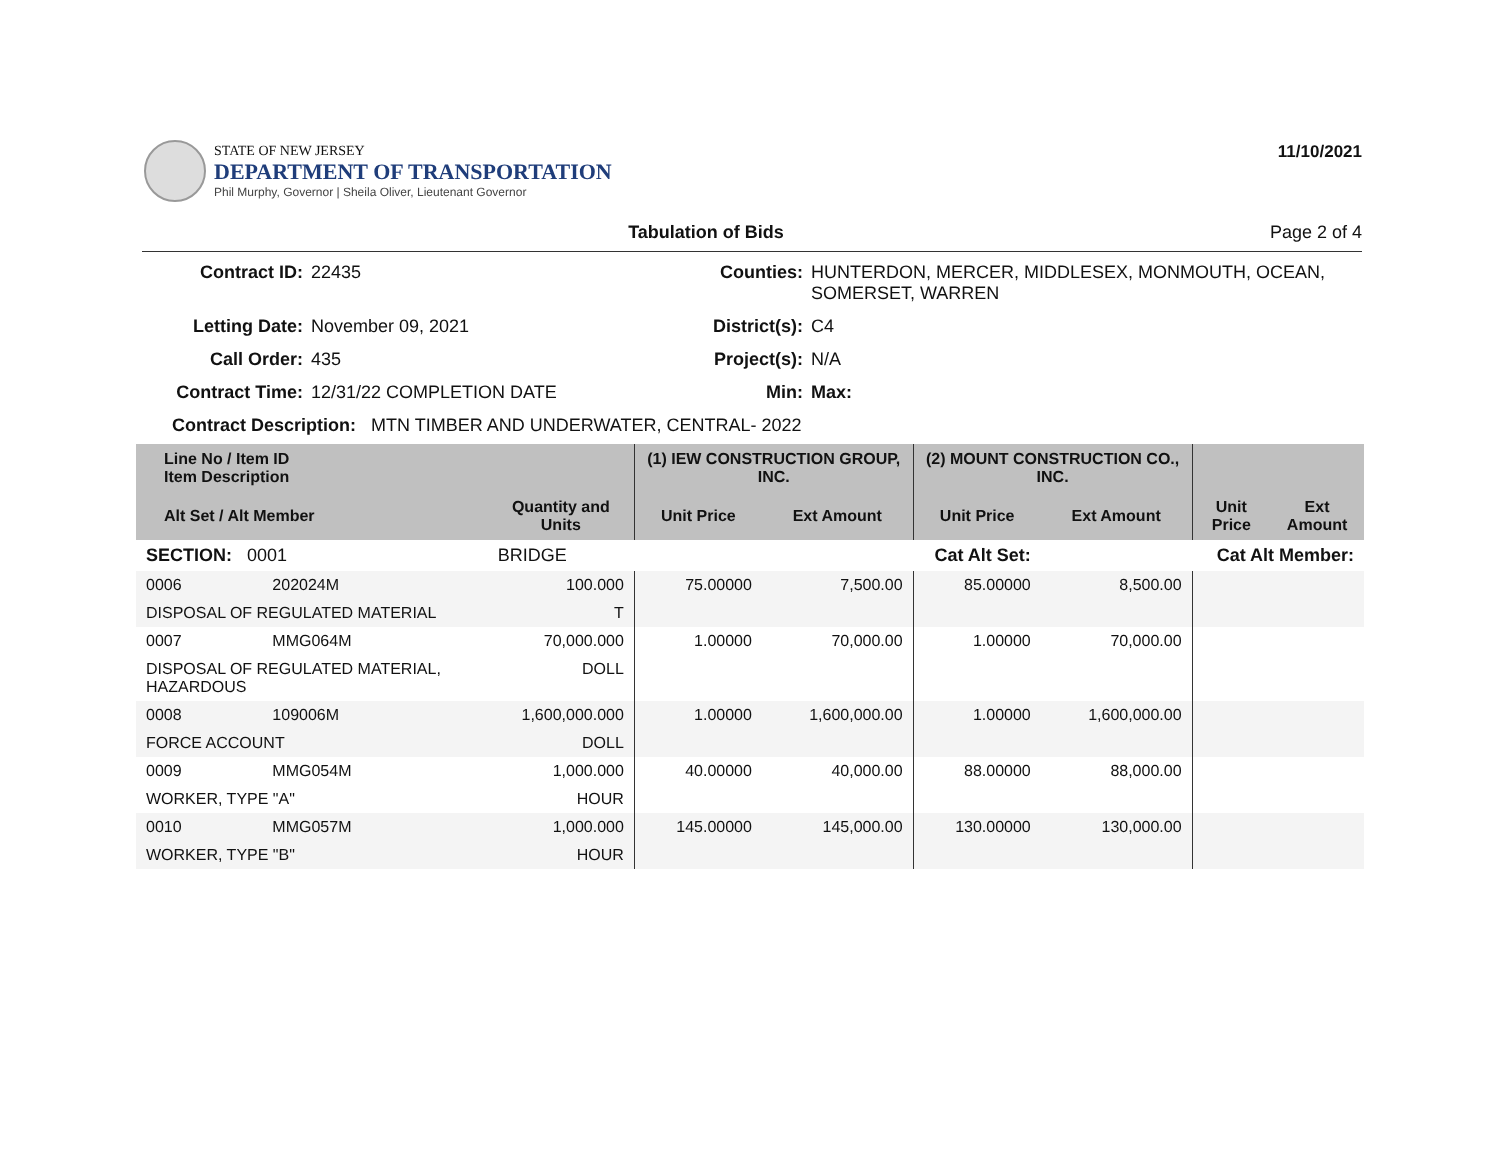STATE OF NEW JERSEY
DEPARTMENT OF TRANSPORTATION
Phil Murphy, Governor | Sheila Oliver, Lieutenant Governor
11/10/2021
Tabulation of Bids Page 2 of 4
Contract ID: 22435 Counties: HUNTERDON, MERCER, MIDDLESEX, MONMOUTH, OCEAN, SOMERSET, WARREN Letting Date: November 09, 2021 District(s): C4 Call Order: 435 Project(s): N/A Contract Time: 12/31/22 COMPLETION DATE Min: Max:
Contract Description: MTN TIMBER AND UNDERWATER, CENTRAL- 2022
| Line No / Item ID Item Description | | | (1) IEW CONSTRUCTION GROUP, INC. | | (2) MOUNT CONSTRUCTION CO., INC. | | | |
| --- | --- | --- | --- | --- | --- | --- | --- | --- |
| Alt Set / Alt Member | | Quantity and Units | Unit Price | Ext Amount | Unit Price | Ext Amount | Unit Price | Ext Amount |
| SECTION: 0001 | | BRIDGE | Cat Alt Set: | | | Cat Alt Member: | | |
| 0006 | 202024M | 100.000 | 75.00000 | 7,500.00 | 85.00000 | 8,500.00 | | |
| DISPOSAL OF REGULATED MATERIAL | | T | | | | | | |
| 0007 | MMG064M | 70,000.000 | 1.00000 | 70,000.00 | 1.00000 | 70,000.00 | | |
| DISPOSAL OF REGULATED MATERIAL, HAZARDOUS | | DOLL | | | | | | |
| 0008 | 109006M | 1,600,000.000 | 1.00000 | 1,600,000.00 | 1.00000 | 1,600,000.00 | | |
| FORCE ACCOUNT | | DOLL | | | | | | |
| 0009 | MMG054M | 1,000.000 | 40.00000 | 40,000.00 | 88.00000 | 88,000.00 | | |
| WORKER, TYPE "A" | | HOUR | | | | | | |
| 0010 | MMG057M | 1,000.000 | 145.00000 | 145,000.00 | 130.00000 | 130,000.00 | | |
| WORKER, TYPE "B" | | HOUR | | | | | | |